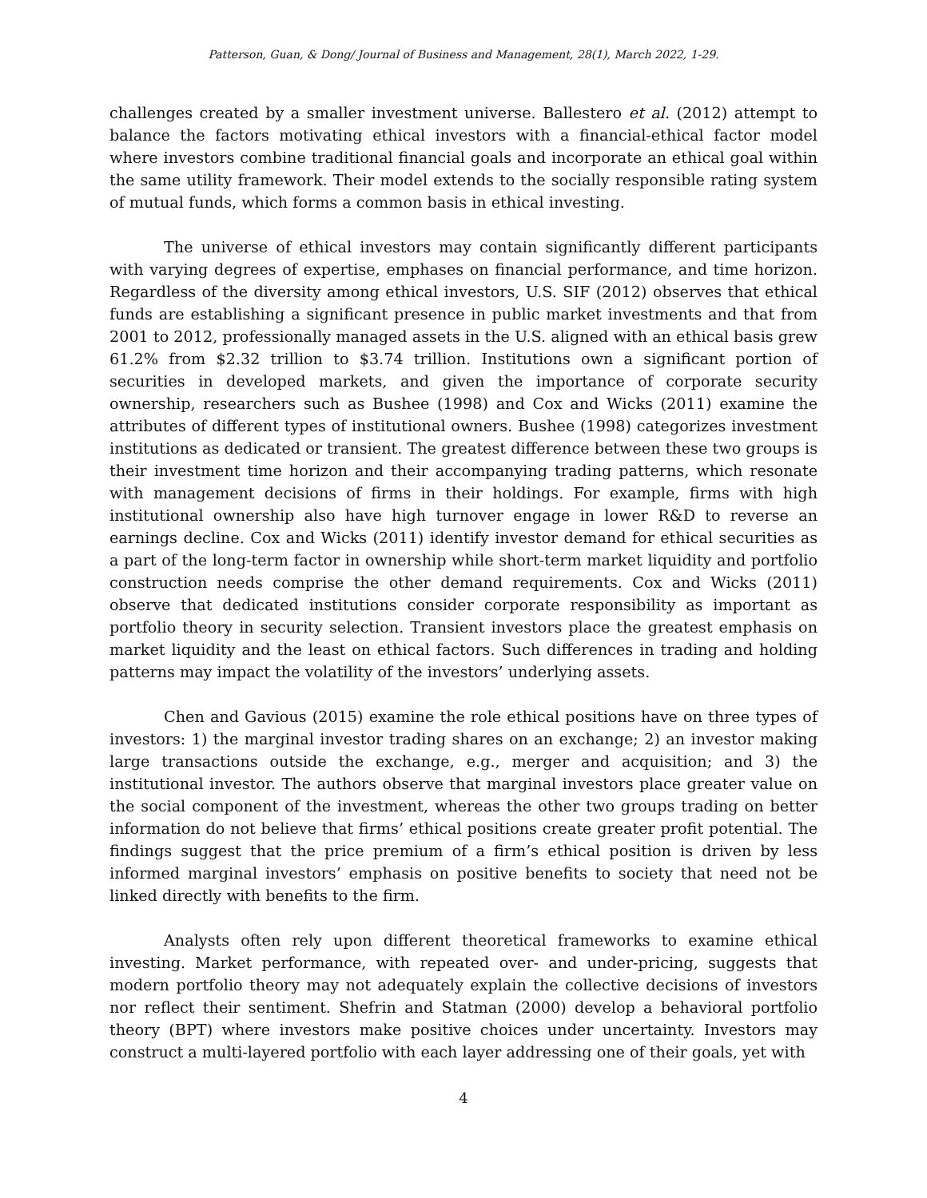Patterson, Guan, & Dong/ Journal of Business and Management, 28(1), March 2022, 1-29.
challenges created by a smaller investment universe. Ballestero et al. (2012) attempt to balance the factors motivating ethical investors with a financial-ethical factor model where investors combine traditional financial goals and incorporate an ethical goal within the same utility framework. Their model extends to the socially responsible rating system of mutual funds, which forms a common basis in ethical investing.
The universe of ethical investors may contain significantly different participants with varying degrees of expertise, emphases on financial performance, and time horizon. Regardless of the diversity among ethical investors, U.S. SIF (2012) observes that ethical funds are establishing a significant presence in public market investments and that from 2001 to 2012, professionally managed assets in the U.S. aligned with an ethical basis grew 61.2% from $2.32 trillion to $3.74 trillion. Institutions own a significant portion of securities in developed markets, and given the importance of corporate security ownership, researchers such as Bushee (1998) and Cox and Wicks (2011) examine the attributes of different types of institutional owners. Bushee (1998) categorizes investment institutions as dedicated or transient. The greatest difference between these two groups is their investment time horizon and their accompanying trading patterns, which resonate with management decisions of firms in their holdings. For example, firms with high institutional ownership also have high turnover engage in lower R&D to reverse an earnings decline. Cox and Wicks (2011) identify investor demand for ethical securities as a part of the long-term factor in ownership while short-term market liquidity and portfolio construction needs comprise the other demand requirements. Cox and Wicks (2011) observe that dedicated institutions consider corporate responsibility as important as portfolio theory in security selection. Transient investors place the greatest emphasis on market liquidity and the least on ethical factors. Such differences in trading and holding patterns may impact the volatility of the investors’ underlying assets.
Chen and Gavious (2015) examine the role ethical positions have on three types of investors: 1) the marginal investor trading shares on an exchange; 2) an investor making large transactions outside the exchange, e.g., merger and acquisition; and 3) the institutional investor. The authors observe that marginal investors place greater value on the social component of the investment, whereas the other two groups trading on better information do not believe that firms’ ethical positions create greater profit potential. The findings suggest that the price premium of a firm’s ethical position is driven by less informed marginal investors’ emphasis on positive benefits to society that need not be linked directly with benefits to the firm.
Analysts often rely upon different theoretical frameworks to examine ethical investing. Market performance, with repeated over- and under-pricing, suggests that modern portfolio theory may not adequately explain the collective decisions of investors nor reflect their sentiment. Shefrin and Statman (2000) develop a behavioral portfolio theory (BPT) where investors make positive choices under uncertainty. Investors may construct a multi-layered portfolio with each layer addressing one of their goals, yet with
4